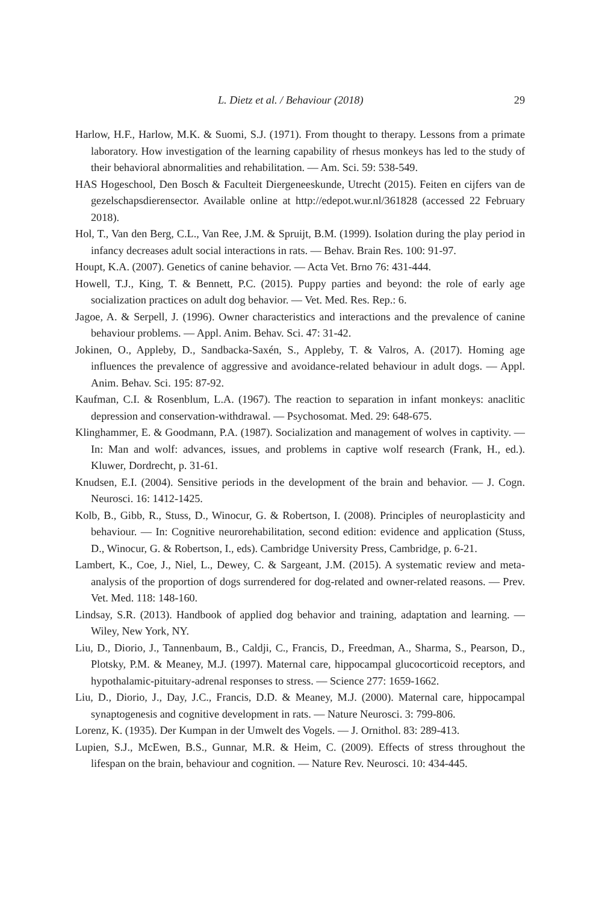L. Dietz et al. / Behaviour (2018) 29
Harlow, H.F., Harlow, M.K. & Suomi, S.J. (1971). From thought to therapy. Lessons from a primate laboratory. How investigation of the learning capability of rhesus monkeys has led to the study of their behavioral abnormalities and rehabilitation. — Am. Sci. 59: 538-549.
HAS Hogeschool, Den Bosch & Faculteit Diergeneeskunde, Utrecht (2015). Feiten en cijfers van de gezelschapsdierensector. Available online at http://edepot.wur.nl/361828 (accessed 22 February 2018).
Hol, T., Van den Berg, C.L., Van Ree, J.M. & Spruijt, B.M. (1999). Isolation during the play period in infancy decreases adult social interactions in rats. — Behav. Brain Res. 100: 91-97.
Houpt, K.A. (2007). Genetics of canine behavior. — Acta Vet. Brno 76: 431-444.
Howell, T.J., King, T. & Bennett, P.C. (2015). Puppy parties and beyond: the role of early age socialization practices on adult dog behavior. — Vet. Med. Res. Rep.: 6.
Jagoe, A. & Serpell, J. (1996). Owner characteristics and interactions and the prevalence of canine behaviour problems. — Appl. Anim. Behav. Sci. 47: 31-42.
Jokinen, O., Appleby, D., Sandbacka-Saxén, S., Appleby, T. & Valros, A. (2017). Homing age influences the prevalence of aggressive and avoidance-related behaviour in adult dogs. — Appl. Anim. Behav. Sci. 195: 87-92.
Kaufman, C.I. & Rosenblum, L.A. (1967). The reaction to separation in infant monkeys: anaclitic depression and conservation-withdrawal. — Psychosomat. Med. 29: 648-675.
Klinghammer, E. & Goodmann, P.A. (1987). Socialization and management of wolves in captivity. — In: Man and wolf: advances, issues, and problems in captive wolf research (Frank, H., ed.). Kluwer, Dordrecht, p. 31-61.
Knudsen, E.I. (2004). Sensitive periods in the development of the brain and behavior. — J. Cogn. Neurosci. 16: 1412-1425.
Kolb, B., Gibb, R., Stuss, D., Winocur, G. & Robertson, I. (2008). Principles of neuroplasticity and behaviour. — In: Cognitive neurorehabilitation, second edition: evidence and application (Stuss, D., Winocur, G. & Robertson, I., eds). Cambridge University Press, Cambridge, p. 6-21.
Lambert, K., Coe, J., Niel, L., Dewey, C. & Sargeant, J.M. (2015). A systematic review and meta-analysis of the proportion of dogs surrendered for dog-related and owner-related reasons. — Prev. Vet. Med. 118: 148-160.
Lindsay, S.R. (2013). Handbook of applied dog behavior and training, adaptation and learning. — Wiley, New York, NY.
Liu, D., Diorio, J., Tannenbaum, B., Caldji, C., Francis, D., Freedman, A., Sharma, S., Pearson, D., Plotsky, P.M. & Meaney, M.J. (1997). Maternal care, hippocampal glucocorticoid receptors, and hypothalamic-pituitary-adrenal responses to stress. — Science 277: 1659-1662.
Liu, D., Diorio, J., Day, J.C., Francis, D.D. & Meaney, M.J. (2000). Maternal care, hippocampal synaptogenesis and cognitive development in rats. — Nature Neurosci. 3: 799-806.
Lorenz, K. (1935). Der Kumpan in der Umwelt des Vogels. — J. Ornithol. 83: 289-413.
Lupien, S.J., McEwen, B.S., Gunnar, M.R. & Heim, C. (2009). Effects of stress throughout the lifespan on the brain, behaviour and cognition. — Nature Rev. Neurosci. 10: 434-445.